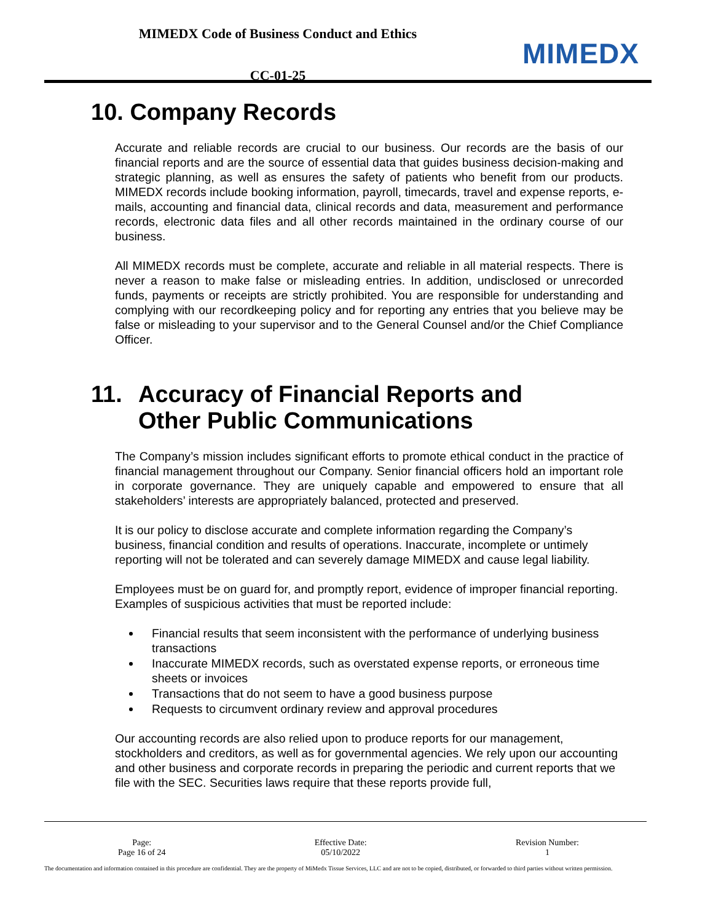MIMEDX Code of Business Conduct and Ethics
CC-01-25
MIMEDX
10. Company Records
Accurate and reliable records are crucial to our business. Our records are the basis of our financial reports and are the source of essential data that guides business decision-making and strategic planning, as well as ensures the safety of patients who benefit from our products. MIMEDX records include booking information, payroll, timecards, travel and expense reports, e-mails, accounting and financial data, clinical records and data, measurement and performance records, electronic data files and all other records maintained in the ordinary course of our business.
All MIMEDX records must be complete, accurate and reliable in all material respects. There is never a reason to make false or misleading entries. In addition, undisclosed or unrecorded funds, payments or receipts are strictly prohibited. You are responsible for understanding and complying with our recordkeeping policy and for reporting any entries that you believe may be false or misleading to your supervisor and to the General Counsel and/or the Chief Compliance Officer.
11. Accuracy of Financial Reports and
Other Public Communications
The Company’s mission includes significant efforts to promote ethical conduct in the practice of financial management throughout our Company. Senior financial officers hold an important role in corporate governance. They are uniquely capable and empowered to ensure that all stakeholders’ interests are appropriately balanced, protected and preserved.
It is our policy to disclose accurate and complete information regarding the Company’s business, financial condition and results of operations. Inaccurate, incomplete or untimely reporting will not be tolerated and can severely damage MIMEDX and cause legal liability.
Employees must be on guard for, and promptly report, evidence of improper financial reporting. Examples of suspicious activities that must be reported include:
Financial results that seem inconsistent with the performance of underlying business transactions
Inaccurate MIMEDX records, such as overstated expense reports, or erroneous time sheets or invoices
Transactions that do not seem to have a good business purpose
Requests to circumvent ordinary review and approval procedures
Our accounting records are also relied upon to produce reports for our management, stockholders and creditors, as well as for governmental agencies. We rely upon our accounting and other business and corporate records in preparing the periodic and current reports that we file with the SEC. Securities laws require that these reports provide full,
Page:
Page 16 of 24
Effective Date:
05/10/2022
Revision Number:
1
The documentation and information contained in this procedure are confidential. They are the property of MiMedx Tissue Services, LLC and are not to be copied, distributed, or forwarded to third parties without written permission.